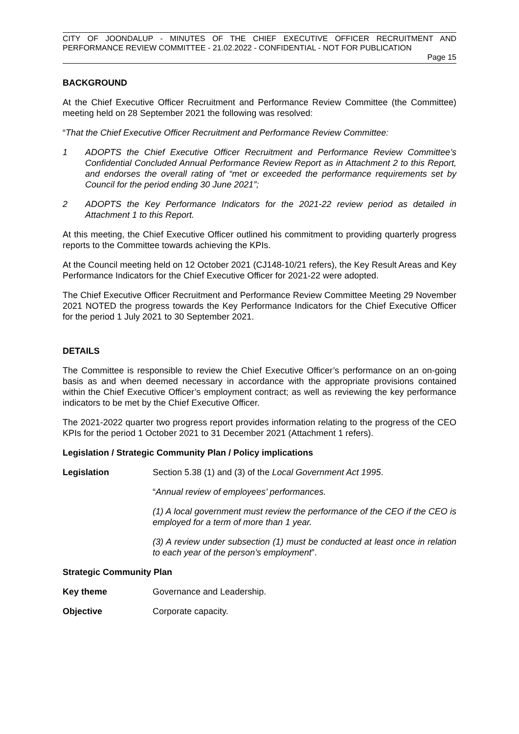CITY OF JOONDALUP - MINUTES OF THE CHIEF EXECUTIVE OFFICER RECRUITMENT AND PERFORMANCE REVIEW COMMITTEE - 21.02.2022 - CONFIDENTIAL - NOT FOR PUBLICATION
Page 15
BACKGROUND
At the Chief Executive Officer Recruitment and Performance Review Committee (the Committee) meeting held on 28 September 2021 the following was resolved:
“That the Chief Executive Officer Recruitment and Performance Review Committee:
1 ADOPTS the Chief Executive Officer Recruitment and Performance Review Committee’s Confidential Concluded Annual Performance Review Report as in Attachment 2 to this Report, and endorses the overall rating of “met or exceeded the performance requirements set by Council for the period ending 30 June 2021”;
2 ADOPTS the Key Performance Indicators for the 2021-22 review period as detailed in Attachment 1 to this Report.
At this meeting, the Chief Executive Officer outlined his commitment to providing quarterly progress reports to the Committee towards achieving the KPIs.
At the Council meeting held on 12 October 2021 (CJ148-10/21 refers), the Key Result Areas and Key Performance Indicators for the Chief Executive Officer for 2021-22 were adopted.
The Chief Executive Officer Recruitment and Performance Review Committee Meeting 29 November 2021 NOTED the progress towards the Key Performance Indicators for the Chief Executive Officer for the period 1 July 2021 to 30 September 2021.
DETAILS
The Committee is responsible to review the Chief Executive Officer’s performance on an on-going basis as and when deemed necessary in accordance with the appropriate provisions contained within the Chief Executive Officer’s employment contract; as well as reviewing the key performance indicators to be met by the Chief Executive Officer.
The 2021-2022 quarter two progress report provides information relating to the progress of the CEO KPIs for the period 1 October 2021 to 31 December 2021 (Attachment 1 refers).
Legislation / Strategic Community Plan / Policy implications
Legislation Section 5.38 (1) and (3) of the Local Government Act 1995.
“Annual review of employees’ performances.
(1) A local government must review the performance of the CEO if the CEO is employed for a term of more than 1 year.
(3) A review under subsection (1) must be conducted at least once in relation to each year of the person’s employment”.
Strategic Community Plan
Key theme Governance and Leadership.
Objective Corporate capacity.